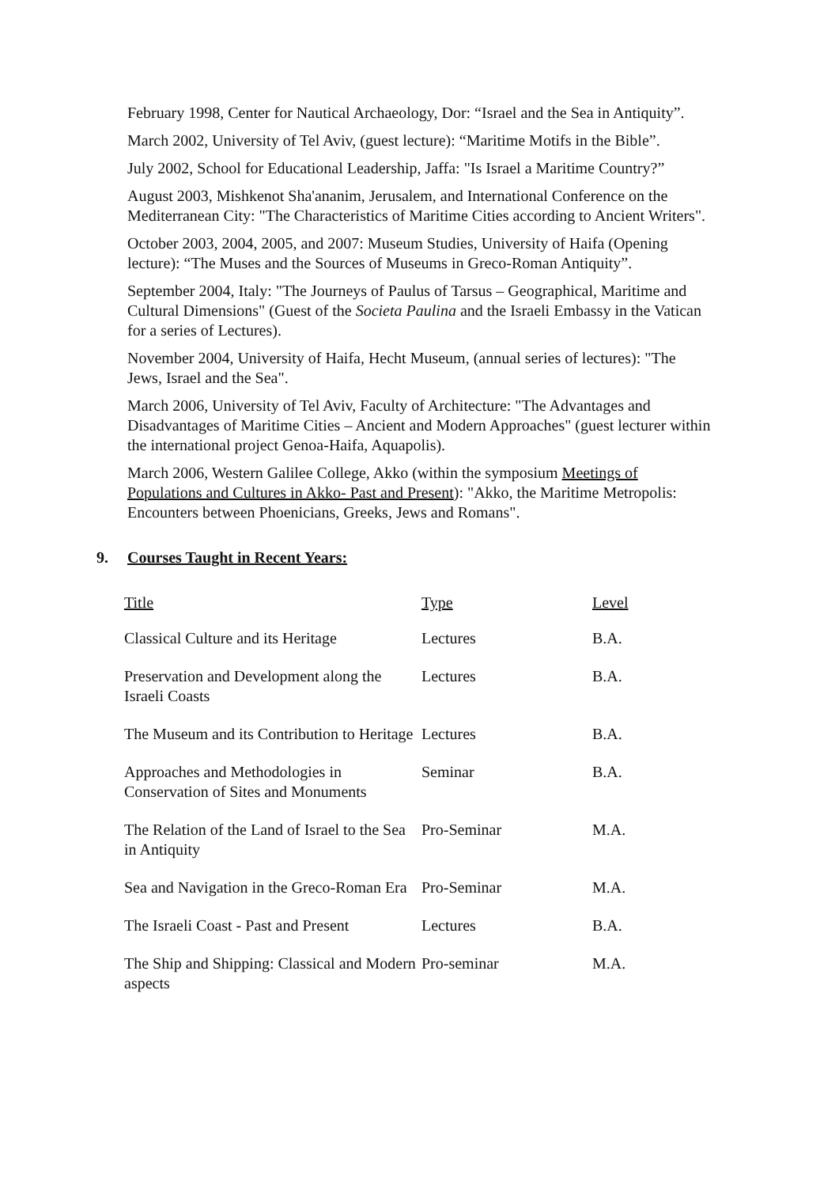February 1998, Center for Nautical Archaeology, Dor: “Israel and the Sea in Antiquity”.
March 2002, University of Tel Aviv, (guest lecture): “Maritime Motifs in the Bible”.
July 2002, School for Educational Leadership, Jaffa: "Is Israel a Maritime Country?”
August 2003, Mishkenot Sha'ananim, Jerusalem, and International Conference on the Mediterranean City: "The Characteristics of Maritime Cities according to Ancient Writers".
October 2003, 2004, 2005, and 2007: Museum Studies, University of Haifa (Opening lecture): “The Muses and the Sources of Museums in Greco-Roman Antiquity”.
September 2004, Italy: "The Journeys of Paulus of Tarsus – Geographical, Maritime and Cultural Dimensions" (Guest of the Societa Paulina and the Israeli Embassy in the Vatican for a series of Lectures).
November 2004, University of Haifa, Hecht Museum, (annual series of lectures): "The Jews, Israel and the Sea".
March 2006, University of Tel Aviv, Faculty of Architecture: "The Advantages and Disadvantages of Maritime Cities – Ancient and Modern Approaches" (guest lecturer within the international project Genoa-Haifa, Aquapolis).
March 2006, Western Galilee College, Akko (within the symposium Meetings of Populations and Cultures in Akko- Past and Present): "Akko, the Maritime Metropolis: Encounters between Phoenicians, Greeks, Jews and Romans".
9. Courses Taught in Recent Years:
| Title | Type | Level |
| --- | --- | --- |
| Classical Culture and its Heritage | Lectures | B.A. |
| Preservation and Development along the Israeli Coasts | Lectures | B.A. |
| The Museum and its Contribution to Heritage | Lectures | B.A. |
| Approaches and Methodologies in Conservation of Sites and Monuments | Seminar | B.A. |
| The Relation of the Land of Israel to the Sea in Antiquity | Pro-Seminar | M.A. |
| Sea and Navigation in the Greco-Roman Era | Pro-Seminar | M.A. |
| The Israeli Coast - Past and Present | Lectures | B.A. |
| The Ship and Shipping: Classical and Modern aspects | Pro-seminar | M.A. |